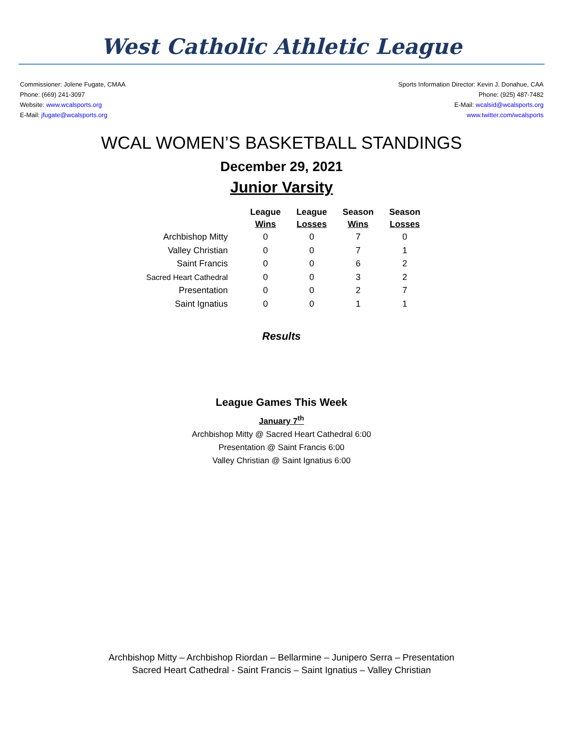West Catholic Athletic League
Commissioner: Jolene Fugate, CMAA
Phone: (669) 241-3097
Website: www.wcalsports.org
E-Mail: jfugate@wcalsports.org
Sports Information Director: Kevin J. Donahue, CAA
Phone: (925) 487-7482
E-Mail: wcalsid@wcalsports.org
www.twitter.com/wcalsports
WCAL WOMEN’S BASKETBALL STANDINGS
December 29, 2021
Junior Varsity
| | League Wins | League Losses | Season Wins | Season Losses |
| --- | --- | --- | --- | --- |
| Archbishop Mitty | 0 | 0 | 7 | 0 |
| Valley Christian | 0 | 0 | 7 | 1 |
| Saint Francis | 0 | 0 | 6 | 2 |
| Sacred Heart Cathedral | 0 | 0 | 3 | 2 |
| Presentation | 0 | 0 | 2 | 7 |
| Saint Ignatius | 0 | 0 | 1 | 1 |
Results
League Games This Week
January 7<sup>th</sup>
Archbishop Mitty @ Sacred Heart Cathedral 6:00
Presentation @ Saint Francis 6:00
Valley Christian @ Saint Ignatius 6:00
Archbishop Mitty – Archbishop Riordan – Bellarmine – Junipero Serra – Presentation
Sacred Heart Cathedral - Saint Francis – Saint Ignatius – Valley Christian